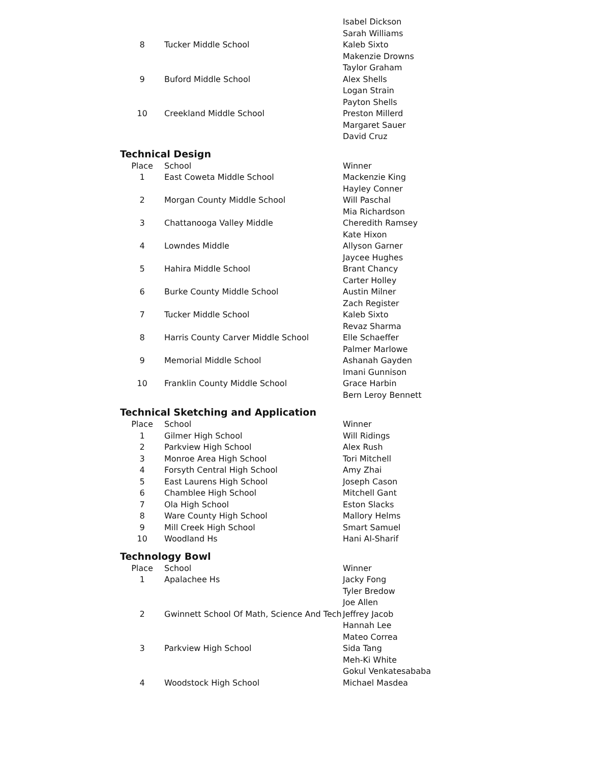| | | Isabel Dickson |
| | | Sarah Williams |
| 8 | Tucker Middle School | Kaleb Sixto |
| | | Makenzie Drowns |
| | | Taylor Graham |
| 9 | Buford Middle School | Alex Shells |
| | | Logan Strain |
| | | Payton Shells |
| 10 | Creekland Middle School | Preston Millerd |
| | | Margaret Sauer |
| | | David Cruz |
Technical Design
| Place | School | Winner |
| --- | --- | --- |
| 1 | East Coweta Middle School | Mackenzie King |
| | | Hayley Conner |
| 2 | Morgan County Middle School | Will Paschal |
| | | Mia Richardson |
| 3 | Chattanooga Valley Middle | Cheredith Ramsey |
| | | Kate Hixon |
| 4 | Lowndes Middle | Allyson Garner |
| | | Jaycee Hughes |
| 5 | Hahira Middle School | Brant Chancy |
| | | Carter Holley |
| 6 | Burke County Middle School | Austin Milner |
| | | Zach Register |
| 7 | Tucker Middle School | Kaleb Sixto |
| | | Revaz Sharma |
| 8 | Harris County Carver Middle School | Elle Schaeffer |
| | | Palmer Marlowe |
| 9 | Memorial Middle School | Ashanah Gayden |
| | | Imani Gunnison |
| 10 | Franklin County Middle School | Grace Harbin |
| | | Bern Leroy Bennett |
Technical Sketching and Application
| Place | School | Winner |
| --- | --- | --- |
| 1 | Gilmer High School | Will Ridings |
| 2 | Parkview High School | Alex Rush |
| 3 | Monroe Area High School | Tori Mitchell |
| 4 | Forsyth Central High School | Amy Zhai |
| 5 | East Laurens High School | Joseph Cason |
| 6 | Chamblee High School | Mitchell Gant |
| 7 | Ola High School | Eston Slacks |
| 8 | Ware County High School | Mallory Helms |
| 9 | Mill Creek High School | Smart Samuel |
| 10 | Woodland Hs | Hani Al-Sharif |
Technology Bowl
| Place | School | Winner |
| --- | --- | --- |
| 1 | Apalachee Hs | Jacky Fong |
| | | Tyler Bredow |
| | | Joe Allen |
| 2 | Gwinnett School Of Math, Science And Tech | Jeffrey Jacob |
| | | Hannah Lee |
| | | Mateo Correa |
| 3 | Parkview High School | Sida Tang |
| | | Meh-Ki White |
| | | Gokul Venkatesababa |
| 4 | Woodstock High School | Michael Masdea |